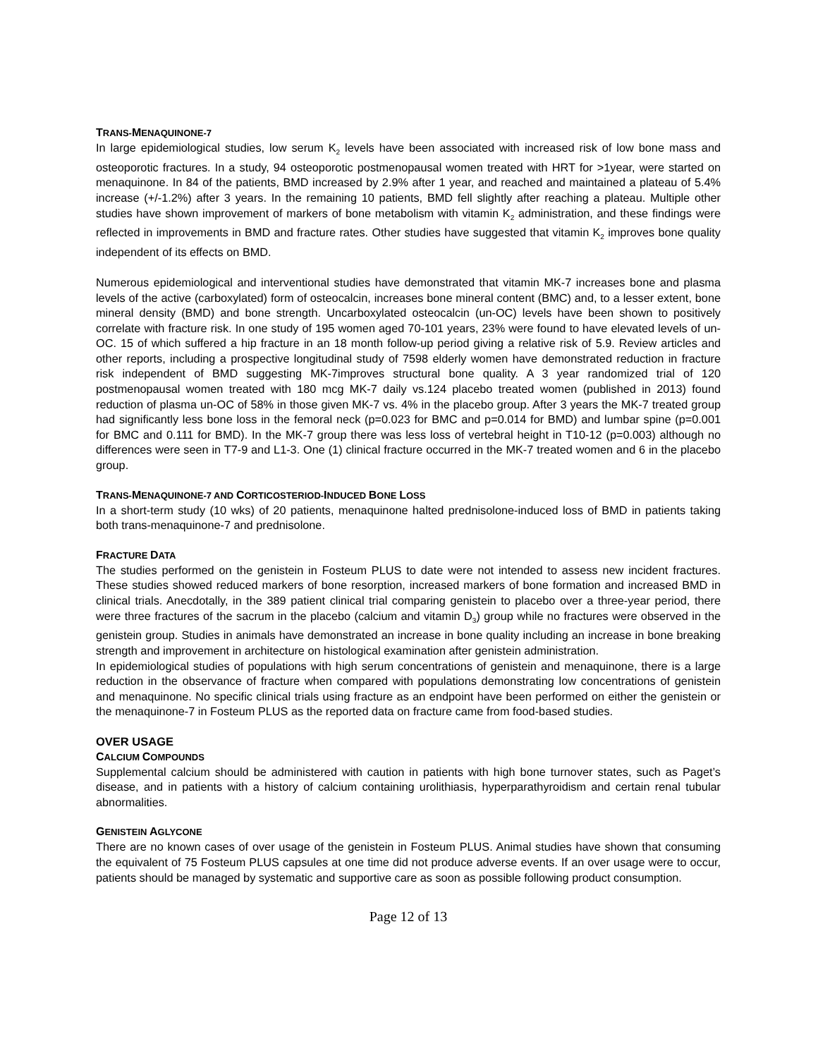TRANS-MENAQUINONE-7
In large epidemiological studies, low serum K<sub>2</sub> levels have been associated with increased risk of low bone mass and osteoporotic fractures. In a study, 94 osteoporotic postmenopausal women treated with HRT for >1year, were started on menaquinone. In 84 of the patients, BMD increased by 2.9% after 1 year, and reached and maintained a plateau of 5.4% increase (+/-1.2%) after 3 years. In the remaining 10 patients, BMD fell slightly after reaching a plateau. Multiple other studies have shown improvement of markers of bone metabolism with vitamin K<sub>2</sub> administration, and these findings were reflected in improvements in BMD and fracture rates. Other studies have suggested that vitamin K<sub>2</sub> improves bone quality independent of its effects on BMD.
Numerous epidemiological and interventional studies have demonstrated that vitamin MK-7 increases bone and plasma levels of the active (carboxylated) form of osteocalcin, increases bone mineral content (BMC) and, to a lesser extent, bone mineral density (BMD) and bone strength. Uncarboxylated osteocalcin (un-OC) levels have been shown to positively correlate with fracture risk. In one study of 195 women aged 70-101 years, 23% were found to have elevated levels of un-OC. 15 of which suffered a hip fracture in an 18 month follow-up period giving a relative risk of 5.9. Review articles and other reports, including a prospective longitudinal study of 7598 elderly women have demonstrated reduction in fracture risk independent of BMD suggesting MK-7improves structural bone quality. A 3 year randomized trial of 120 postmenopausal women treated with 180 mcg MK-7 daily vs.124 placebo treated women (published in 2013) found reduction of plasma un-OC of 58% in those given MK-7 vs. 4% in the placebo group. After 3 years the MK-7 treated group had significantly less bone loss in the femoral neck (p=0.023 for BMC and p=0.014 for BMD) and lumbar spine (p=0.001 for BMC and 0.111 for BMD). In the MK-7 group there was less loss of vertebral height in T10-12 (p=0.003) although no differences were seen in T7-9 and L1-3. One (1) clinical fracture occurred in the MK-7 treated women and 6 in the placebo group.
TRANS-MENAQUINONE-7 AND CORTICOSTERIOD-INDUCED BONE LOSS
In a short-term study (10 wks) of 20 patients, menaquinone halted prednisolone-induced loss of BMD in patients taking both trans-menaquinone-7 and prednisolone.
FRACTURE DATA
The studies performed on the genistein in Fosteum PLUS to date were not intended to assess new incident fractures. These studies showed reduced markers of bone resorption, increased markers of bone formation and increased BMD in clinical trials. Anecdotally, in the 389 patient clinical trial comparing genistein to placebo over a three-year period, there were three fractures of the sacrum in the placebo (calcium and vitamin D<sub>3</sub>) group while no fractures were observed in the genistein group. Studies in animals have demonstrated an increase in bone quality including an increase in bone breaking strength and improvement in architecture on histological examination after genistein administration.
In epidemiological studies of populations with high serum concentrations of genistein and menaquinone, there is a large reduction in the observance of fracture when compared with populations demonstrating low concentrations of genistein and menaquinone. No specific clinical trials using fracture as an endpoint have been performed on either the genistein or the menaquinone-7 in Fosteum PLUS as the reported data on fracture came from food-based studies.
OVER USAGE
CALCIUM COMPOUNDS
Supplemental calcium should be administered with caution in patients with high bone turnover states, such as Paget’s disease, and in patients with a history of calcium containing urolithiasis, hyperparathyroidism and certain renal tubular abnormalities.
GENISTEIN AGLYCONE
There are no known cases of over usage of the genistein in Fosteum PLUS. Animal studies have shown that consuming the equivalent of 75 Fosteum PLUS capsules at one time did not produce adverse events. If an over usage were to occur, patients should be managed by systematic and supportive care as soon as possible following product consumption.
Page 12 of 13